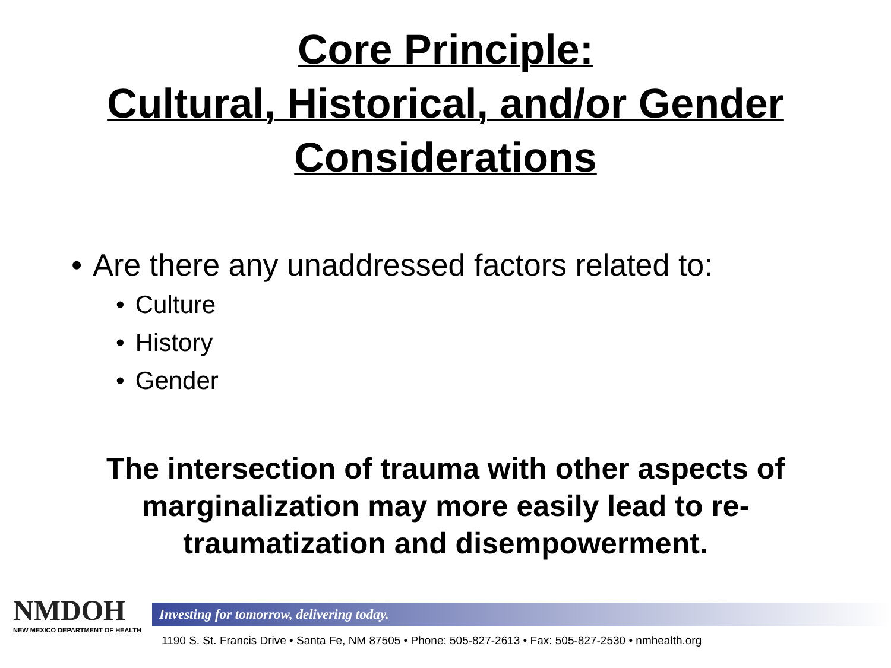Core Principle:
Cultural, Historical, and/or Gender
Considerations
• Are there any unaddressed factors related to:
• Culture
• History
• Gender
The intersection of trauma with other aspects of
marginalization may more easily lead to re-
traumatization and disempowerment.
NMDOH
NEW MEXICO DEPARTMENT OF HEALTH
Investing for tomorrow, delivering today.
1190 S. St. Francis Drive • Santa Fe, NM 87505 • Phone: 505-827-2613 • Fax: 505-827-2530 • nmhealth.org